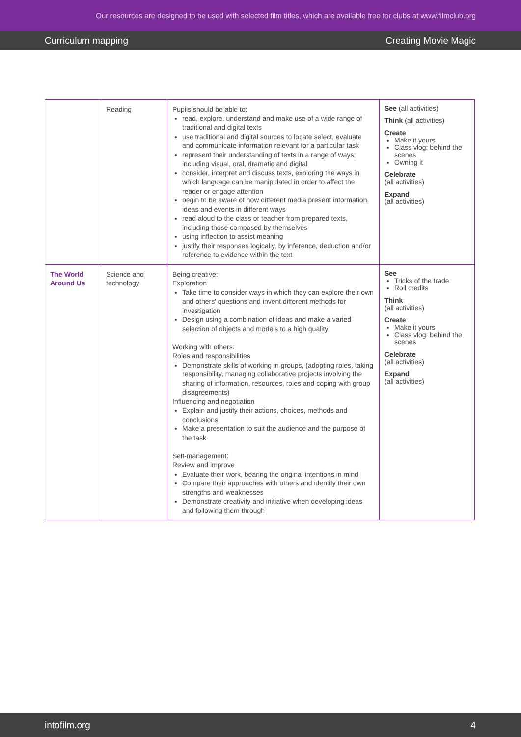Our resources are designed to be used with selected film titles, which are available free for clubs at www.filmclub.org
Curriculum mapping Creating Movie Magic
| | Reading | Pupils should be able to: read, explore, understand and make use of a wide range of traditional and digital texts use traditional and digital sources to locate select, evaluate and communicate information relevant for a particular task represent their understanding of texts in a range of ways, including visual, oral, dramatic and digital consider, interpret and discuss texts, exploring the ways in which language can be manipulated in order to affect the reader or engage attention begin to be aware of how different media present information, ideas and events in different ways read aloud to the class or teacher from prepared texts, including those composed by themselves using inflection to assist meaning justify their responses logically, by inference, deduction and/or reference to evidence within the text | See (all activities) Think (all activities) Create Make it yours Class vlog: behind the scenes Owning it Celebrate (all activities) Expand (all activities) |
| The World Around Us | Science and technology | Being creative: Exploration Take time to consider ways in which they can explore their own and others' questions and invent different methods for investigation Design using a combination of ideas and make a varied selection of objects and models to a high quality Working with others: Roles and responsibilities Demonstrate skills of working in groups, (adopting roles, taking responsibility, managing collaborative projects involving the sharing of information, resources, roles and coping with group disagreements) Influencing and negotiation Explain and justify their actions, choices, methods and conclusions Make a presentation to suit the audience and the purpose of the task Self-management: Review and improve Evaluate their work, bearing the original intentions in mind Compare their approaches with others and identify their own strengths and weaknesses Demonstrate creativity and initiative when developing ideas and following them through | See Tricks of the trade Roll credits Think (all activities) Create Make it yours Class vlog: behind the scenes Celebrate (all activities) Expand (all activities) |
intofilm.org 4